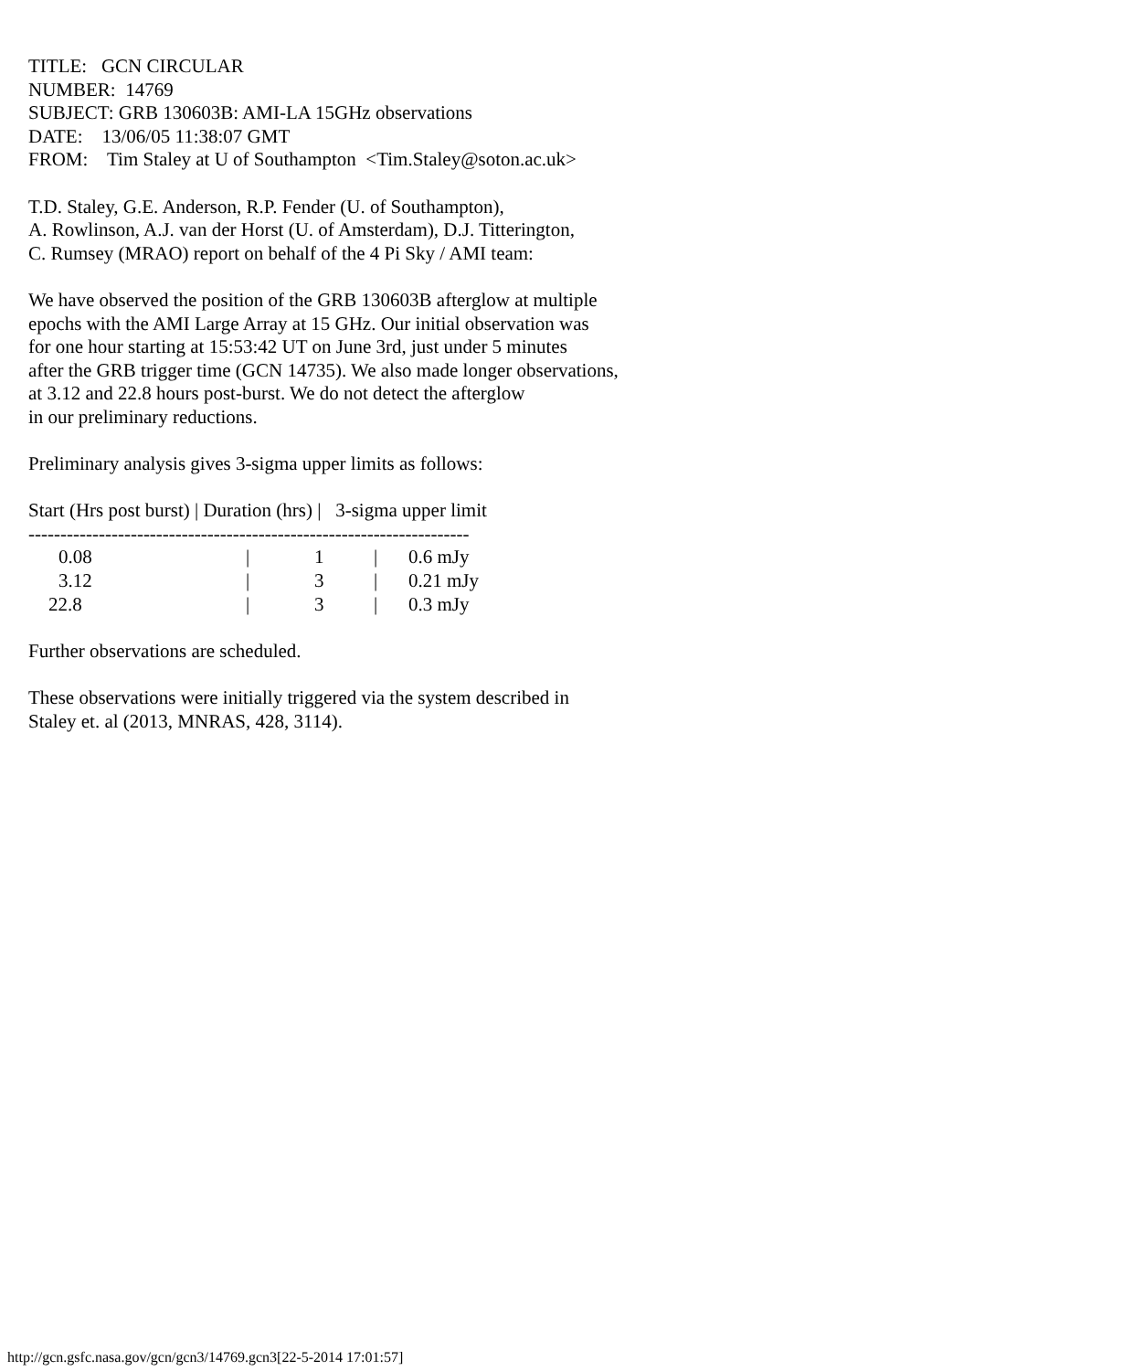TITLE: GCN CIRCULAR
NUMBER: 14769
SUBJECT: GRB 130603B: AMI-LA 15GHz observations
DATE: 13/06/05 11:38:07 GMT
FROM: Tim Staley at U of Southampton <Tim.Staley@soton.ac.uk>
T.D. Staley, G.E. Anderson, R.P. Fender (U. of Southampton),
A. Rowlinson, A.J. van der Horst (U. of Amsterdam), D.J. Titterington,
C. Rumsey (MRAO) report on behalf of the 4 Pi Sky / AMI team:
We have observed the position of the GRB 130603B afterglow at multiple
epochs with the AMI Large Array at 15 GHz. Our initial observation was
for one hour starting at 15:53:42 UT on June 3rd, just under 5 minutes
after the GRB trigger time (GCN 14735). We also made longer observations,
at 3.12 and 22.8 hours post-burst. We do not detect the afterglow
in our preliminary reductions.
Preliminary analysis gives 3-sigma upper limits as follows:
Start (Hrs post burst) | Duration (hrs) | 3-sigma upper limit
---------------------------------------------------------------------
| 0.08 | / | 1 | / | 0.6 mJy |
| 3.12 | / | 3 | / | 0.21 mJy |
| 22.8 | / | 3 | / | 0.3 mJy |
Further observations are scheduled.
These observations were initially triggered via the system described in
Staley et. al (2013, MNRAS, 428, 3114).
http://gcn.gsfc.nasa.gov/gcn/gcn3/14769.gcn3[22-5-2014 17:01:57]